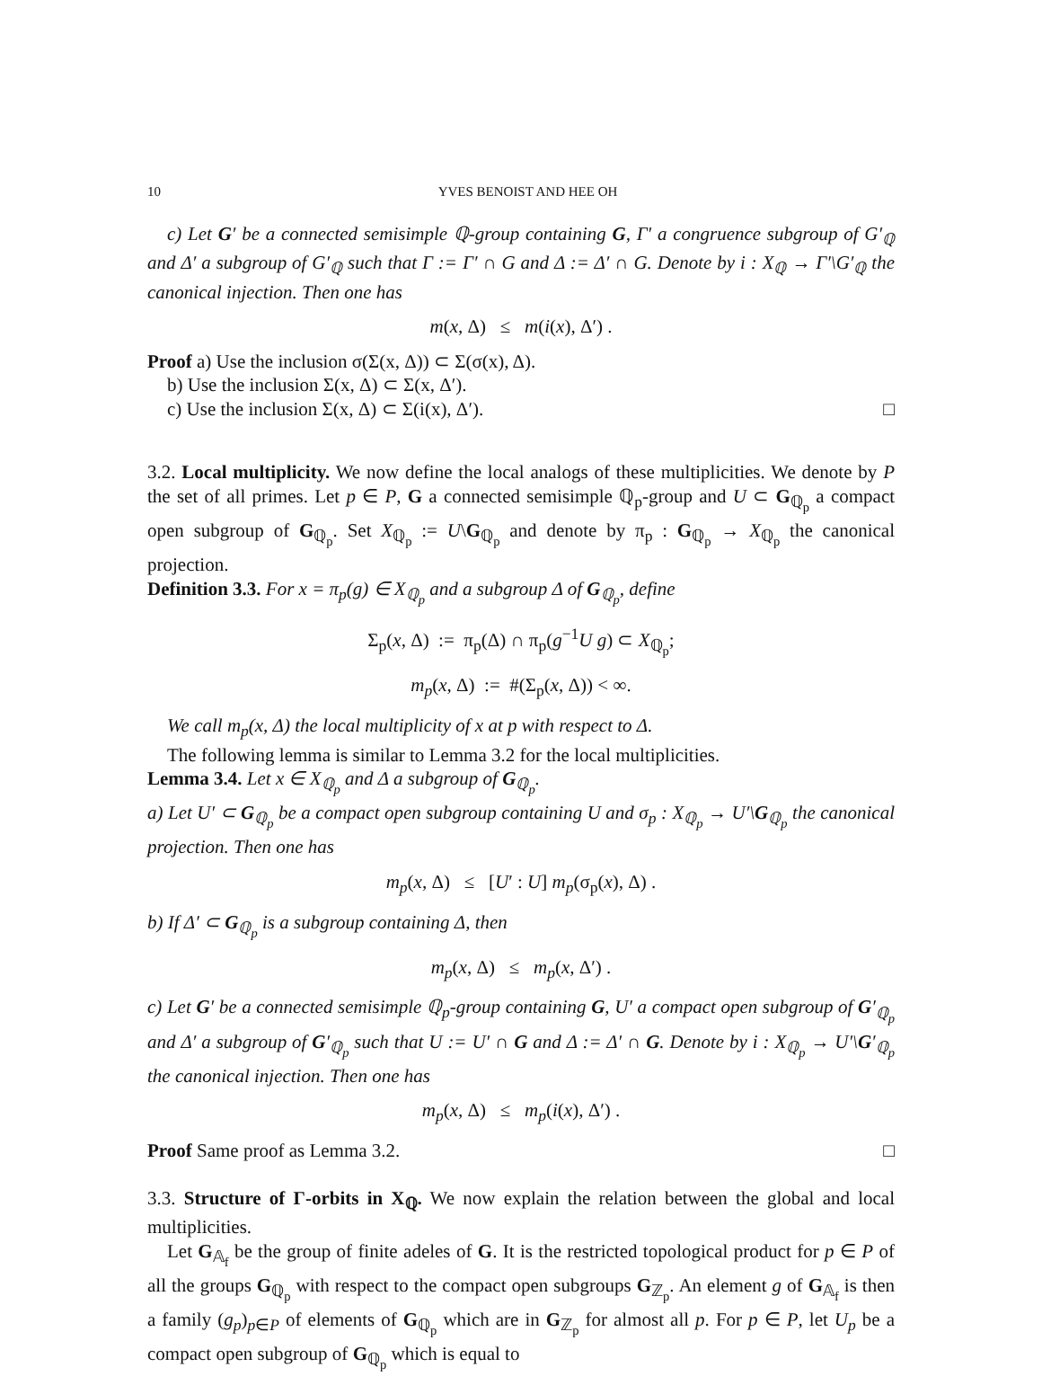10 YVES BENOIST AND HEE OH
c) Let G′ be a connected semisimple ℚ-group containing G, Γ′ a congruence subgroup of G′<sub>ℚ</sub> and Δ′ a subgroup of G′<sub>ℚ</sub> such that Γ := Γ′ ∩ G and Δ := Δ′ ∩ G. Denote by i : X<sub>ℚ</sub> → Γ′\G′<sub>ℚ</sub> the canonical injection. Then one has
m(x, Δ) ≤ m(i(x), Δ′) .
Proof a) Use the inclusion σ(Σ(x, Δ)) ⊂ Σ(σ(x), Δ).
b) Use the inclusion Σ(x, Δ) ⊂ Σ(x, Δ′).
c) Use the inclusion Σ(x, Δ) ⊂ Σ(i(x), Δ′). □
3.2. Local multiplicity. We now define the local analogs of these multiplicities. We denote by P the set of all primes. Let p ∈ P, G a connected semisimple ℚ<sub>p</sub>-group and U ⊂ G<sub>ℚ<sub>p</sub></sub> a compact open subgroup of G<sub>ℚ<sub>p</sub></sub>. Set X<sub>ℚ<sub>p</sub></sub> := U\G<sub>ℚ<sub>p</sub></sub> and denote by π<sub>p</sub> : G<sub>ℚ<sub>p</sub></sub> → X<sub>ℚ<sub>p</sub></sub> the canonical projection.
Definition 3.3. For x = π<sub>p</sub>(g) ∈ X<sub>ℚ<sub>p</sub></sub> and a subgroup Δ of G<sub>ℚ<sub>p</sub></sub>, define
Σ<sub>p</sub>(x, Δ) := π<sub>p</sub>(Δ) ∩ π<sub>p</sub>(g<sup>−1</sup>U g) ⊂ X<sub>ℚ<sub>p</sub></sub>;
m<sub>p</sub>(x, Δ) := #(Σ<sub>p</sub>(x, Δ)) < ∞.
We call m<sub>p</sub>(x, Δ) the local multiplicity of x at p with respect to Δ.
The following lemma is similar to Lemma 3.2 for the local multiplicities.
Lemma 3.4. Let x ∈ X<sub>ℚ<sub>p</sub></sub> and Δ a subgroup of G<sub>ℚ<sub>p</sub></sub>.
a) Let U′ ⊂ G<sub>ℚ<sub>p</sub></sub> be a compact open subgroup containing U and σ<sub>p</sub> : X<sub>ℚ<sub>p</sub></sub> → U′\G<sub>ℚ<sub>p</sub></sub> the canonical projection. Then one has
m<sub>p</sub>(x, Δ) ≤ [U′ : U] m<sub>p</sub>(σ<sub>p</sub>(x), Δ) .
b) If Δ′ ⊂ G<sub>ℚ<sub>p</sub></sub> is a subgroup containing Δ, then
m<sub>p</sub>(x, Δ) ≤ m<sub>p</sub>(x, Δ′) .
c) Let G′ be a connected semisimple ℚ<sub>p</sub>-group containing G, U′ a compact open subgroup of G′<sub>ℚ<sub>p</sub></sub> and Δ′ a subgroup of G′<sub>ℚ<sub>p</sub></sub> such that U := U′ ∩ G and Δ := Δ′ ∩ G. Denote by i : X<sub>ℚ<sub>p</sub></sub> → U′\G′<sub>ℚ<sub>p</sub></sub> the canonical injection. Then one has
m<sub>p</sub>(x, Δ) ≤ m<sub>p</sub>(i(x), Δ′) .
Proof Same proof as Lemma 3.2. □
3.3. Structure of Γ-orbits in X<sub>ℚ</sub>. We now explain the relation between the global and local multiplicities.
Let G<sub>𝔸<sub>f</sub></sub> be the group of finite adeles of G. It is the restricted topological product for p ∈ P of all the groups G<sub>ℚ<sub>p</sub></sub> with respect to the compact open subgroups G<sub>ℤ<sub>p</sub></sub>. An element g of G<sub>𝔸<sub>f</sub></sub> is then a family (g<sub>p</sub>)<sub>p∈P</sub> of elements of G<sub>ℚ<sub>p</sub></sub> which are in G<sub>ℤ<sub>p</sub></sub> for almost all p. For p ∈ P, let U<sub>p</sub> be a compact open subgroup of G<sub>ℚ<sub>p</sub></sub> which is equal to